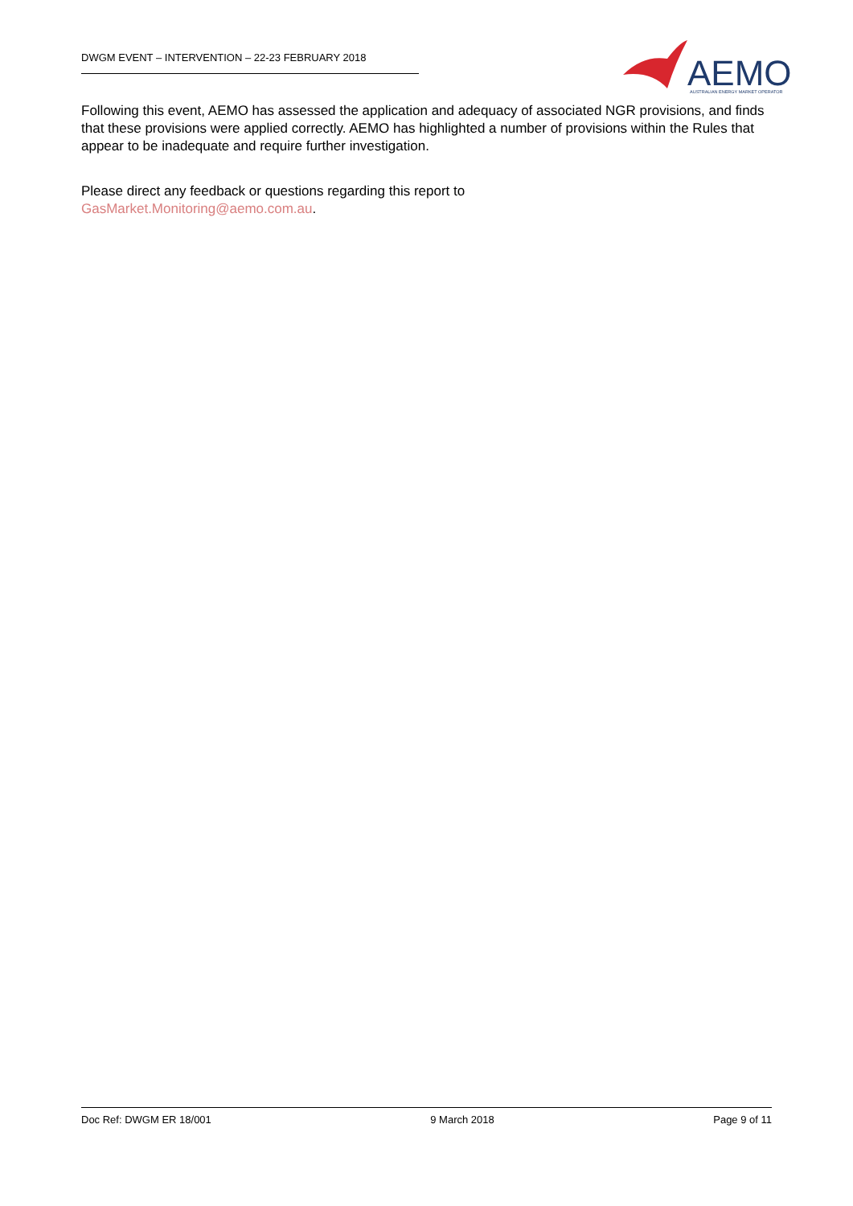DWGM EVENT – INTERVENTION – 22-23 FEBRUARY 2018
AEMO
AUSTRALIAN ENERGY MARKET OPERATOR
Following this event, AEMO has assessed the application and adequacy of associated NGR provisions, and finds that these provisions were applied correctly. AEMO has highlighted a number of provisions within the Rules that appear to be inadequate and require further investigation.
Please direct any feedback or questions regarding this report to
GasMarket.Monitoring@aemo.com.au.
Doc Ref: DWGM ER 18/001 9 March 2018 Page 9 of 11